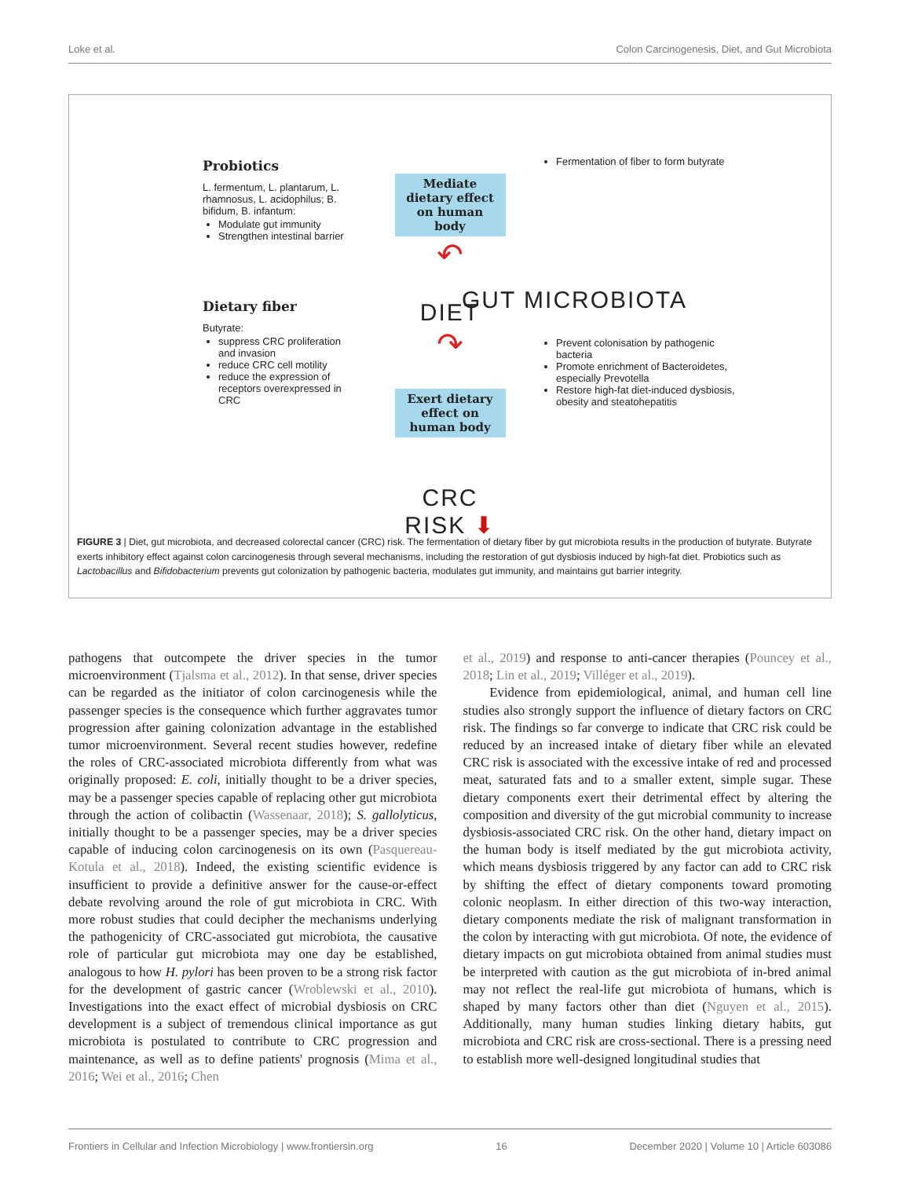Loke et al. Colon Carcinogenesis, Diet, and Gut Microbiota
Probiotics
L. fermentum, L. plantarum, L. rhamnosus, L. acidophilus; B. bifidum, B. infantum:
Modulate gut immunity
Strengthen intestinal barrier
Dietary fiber
Butyrate:
suppress CRC proliferation and invasion
reduce CRC cell motility
reduce the expression of receptors overexpressed in CRC
Mediate dietary effect on human body
↶
DIET
↷
Exert dietary effect on human body
CRC
RISK ⬇
Fermentation of fiber to form butyrate
GUT MICROBIOTA
Prevent colonisation by pathogenic bacteria
Promote enrichment of Bacteroidetes, especially Prevotella
Restore high-fat diet-induced dysbiosis, obesity and steatohepatitis
FIGURE 3 | Diet, gut microbiota, and decreased colorectal cancer (CRC) risk. The fermentation of dietary fiber by gut microbiota results in the production of butyrate. Butyrate exerts inhibitory effect against colon carcinogenesis through several mechanisms, including the restoration of gut dysbiosis induced by high-fat diet. Probiotics such as Lactobacillus and Bifidobacterium prevents gut colonization by pathogenic bacteria, modulates gut immunity, and maintains gut barrier integrity.
pathogens that outcompete the driver species in the tumor microenvironment (Tjalsma et al., 2012). In that sense, driver species can be regarded as the initiator of colon carcinogenesis while the passenger species is the consequence which further aggravates tumor progression after gaining colonization advantage in the established tumor microenvironment. Several recent studies however, redefine the roles of CRC-associated microbiota differently from what was originally proposed: E. coli, initially thought to be a driver species, may be a passenger species capable of replacing other gut microbiota through the action of colibactin (Wassenaar, 2018); S. gallolyticus, initially thought to be a passenger species, may be a driver species capable of inducing colon carcinogenesis on its own (Pasquereau-Kotula et al., 2018). Indeed, the existing scientific evidence is insufficient to provide a definitive answer for the cause-or-effect debate revolving around the role of gut microbiota in CRC. With more robust studies that could decipher the mechanisms underlying the pathogenicity of CRC-associated gut microbiota, the causative role of particular gut microbiota may one day be established, analogous to how H. pylori has been proven to be a strong risk factor for the development of gastric cancer (Wroblewski et al., 2010). Investigations into the exact effect of microbial dysbiosis on CRC development is a subject of tremendous clinical importance as gut microbiota is postulated to contribute to CRC progression and maintenance, as well as to define patients' prognosis (Mima et al., 2016; Wei et al., 2016; Chen
et al., 2019) and response to anti-cancer therapies (Pouncey et al., 2018; Lin et al., 2019; Villéger et al., 2019).
Evidence from epidemiological, animal, and human cell line studies also strongly support the influence of dietary factors on CRC risk. The findings so far converge to indicate that CRC risk could be reduced by an increased intake of dietary fiber while an elevated CRC risk is associated with the excessive intake of red and processed meat, saturated fats and to a smaller extent, simple sugar. These dietary components exert their detrimental effect by altering the composition and diversity of the gut microbial community to increase dysbiosis-associated CRC risk. On the other hand, dietary impact on the human body is itself mediated by the gut microbiota activity, which means dysbiosis triggered by any factor can add to CRC risk by shifting the effect of dietary components toward promoting colonic neoplasm. In either direction of this two-way interaction, dietary components mediate the risk of malignant transformation in the colon by interacting with gut microbiota. Of note, the evidence of dietary impacts on gut microbiota obtained from animal studies must be interpreted with caution as the gut microbiota of in-bred animal may not reflect the real-life gut microbiota of humans, which is shaped by many factors other than diet (Nguyen et al., 2015). Additionally, many human studies linking dietary habits, gut microbiota and CRC risk are cross-sectional. There is a pressing need to establish more well-designed longitudinal studies that
Frontiers in Cellular and Infection Microbiology | www.frontiersin.org 16 December 2020 | Volume 10 | Article 603086